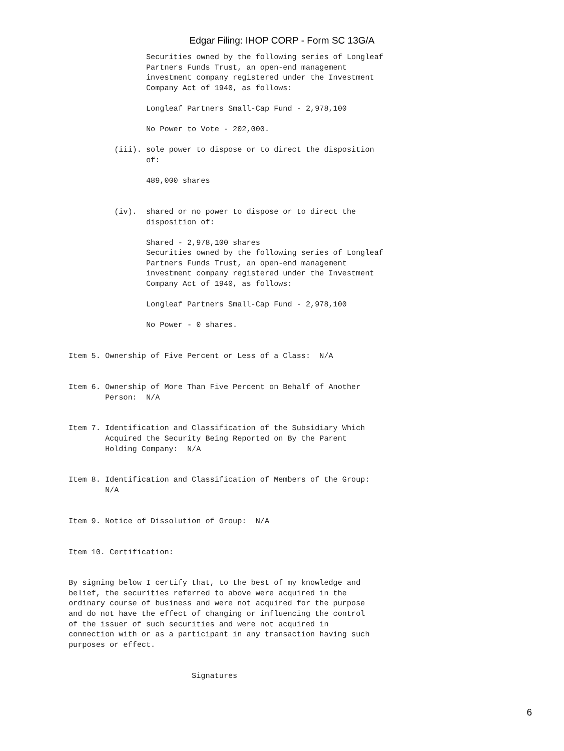Edgar Filing: IHOP CORP - Form SC 13G/A
                 Securities owned by the following series of Longleaf
                 Partners Funds Trust, an open-end management
                 investment company registered under the Investment
                 Company Act of 1940, as follows:

                 Longleaf Partners Small-Cap Fund - 2,978,100

                 No Power to Vote - 202,000.

          (iii). sole power to dispose or to direct the disposition
                 of:

                 489,000 shares


          (iv).  shared or no power to dispose or to direct the
                 disposition of:

                 Shared - 2,978,100 shares
                 Securities owned by the following series of Longleaf
                 Partners Funds Trust, an open-end management
                 investment company registered under the Investment
                 Company Act of 1940, as follows:

                 Longleaf Partners Small-Cap Fund - 2,978,100

                 No Power - 0 shares.


Item 5. Ownership of Five Percent or Less of a Class:  N/A


Item 6. Ownership of More Than Five Percent on Behalf of Another
        Person:  N/A


Item 7. Identification and Classification of the Subsidiary Which
        Acquired the Security Being Reported on By the Parent
        Holding Company:  N/A


Item 8. Identification and Classification of Members of the Group:
        N/A


Item 9. Notice of Dissolution of Group:  N/A


Item 10. Certification:


By signing below I certify that, to the best of my knowledge and
belief, the securities referred to above were acquired in the
ordinary course of business and were not acquired for the purpose
and do not have the effect of changing or influencing the control
of the issuer of such securities and were not acquired in
connection with or as a participant in any transaction having such
purposes or effect.


                           Signatures
6